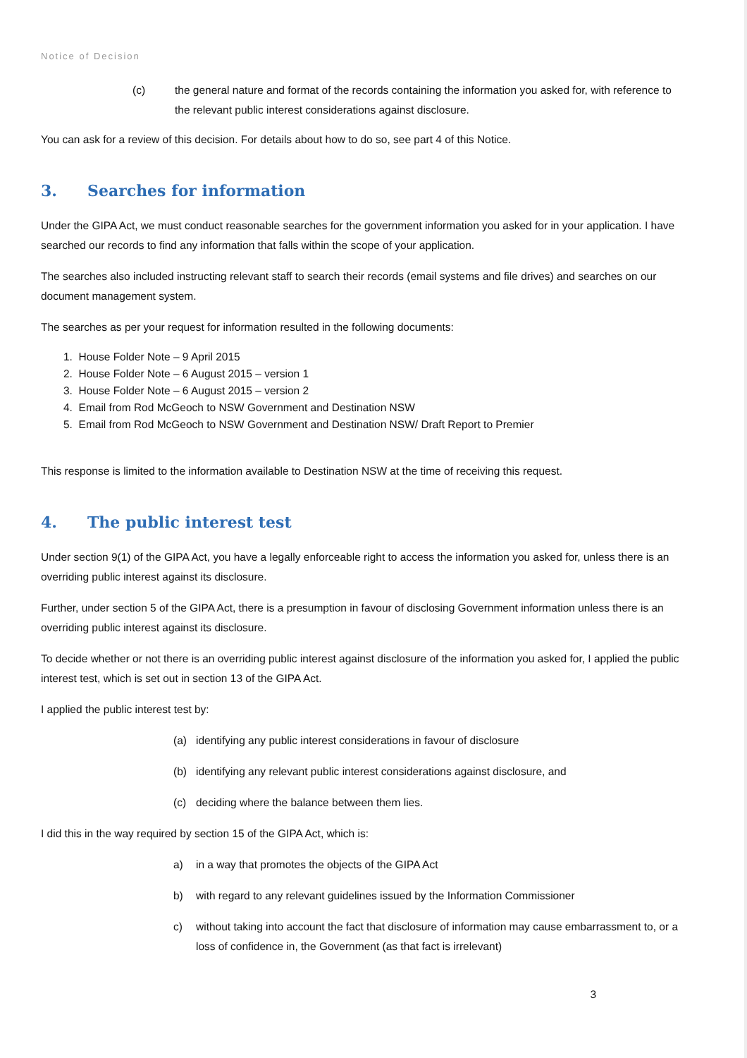Notice of Decision
(c) the general nature and format of the records containing the information you asked for, with reference to the relevant public interest considerations against disclosure.
You can ask for a review of this decision. For details about how to do so, see part 4 of this Notice.
3. Searches for information
Under the GIPA Act, we must conduct reasonable searches for the government information you asked for in your application. I have searched our records to find any information that falls within the scope of your application.
The searches also included instructing relevant staff to search their records (email systems and file drives) and searches on our document management system.
The searches as per your request for information resulted in the following documents:
1. House Folder Note – 9 April 2015
2. House Folder Note – 6 August 2015 – version 1
3. House Folder Note – 6 August 2015 – version 2
4. Email from Rod McGeoch to NSW Government and Destination NSW
5. Email from Rod McGeoch to NSW Government and Destination NSW/ Draft Report to Premier
This response is limited to the information available to Destination NSW at the time of receiving this request.
4. The public interest test
Under section 9(1) of the GIPA Act, you have a legally enforceable right to access the information you asked for, unless there is an overriding public interest against its disclosure.
Further, under section 5 of the GIPA Act, there is a presumption in favour of disclosing Government information unless there is an overriding public interest against its disclosure.
To decide whether or not there is an overriding public interest against disclosure of the information you asked for, I applied the public interest test, which is set out in section 13 of the GIPA Act.
I applied the public interest test by:
(a) identifying any public interest considerations in favour of disclosure
(b) identifying any relevant public interest considerations against disclosure, and
(c) deciding where the balance between them lies.
I did this in the way required by section 15 of the GIPA Act, which is:
a) in a way that promotes the objects of the GIPA Act
b) with regard to any relevant guidelines issued by the Information Commissioner
c) without taking into account the fact that disclosure of information may cause embarrassment to, or a loss of confidence in, the Government (as that fact is irrelevant)
3